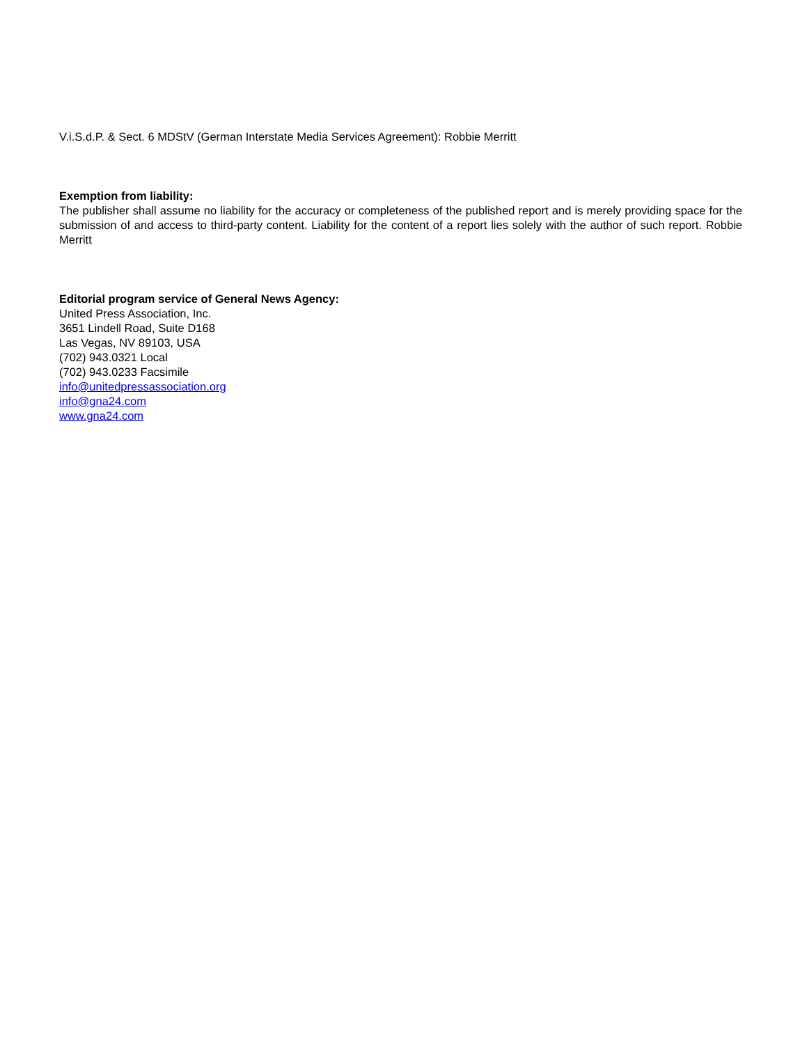V.i.S.d.P. & Sect. 6 MDStV (German Interstate Media Services Agreement): Robbie Merritt
Exemption from liability:
The publisher shall assume no liability for the accuracy or completeness of the published report and is merely providing space for the submission of and access to third-party content. Liability for the content of a report lies solely with the author of such report. Robbie Merritt
Editorial program service of General News Agency:
United Press Association, Inc.
3651 Lindell Road, Suite D168
Las Vegas, NV 89103, USA
(702) 943.0321 Local
(702) 943.0233 Facsimile
info@unitedpressassociation.org
info@gna24.com
www.gna24.com